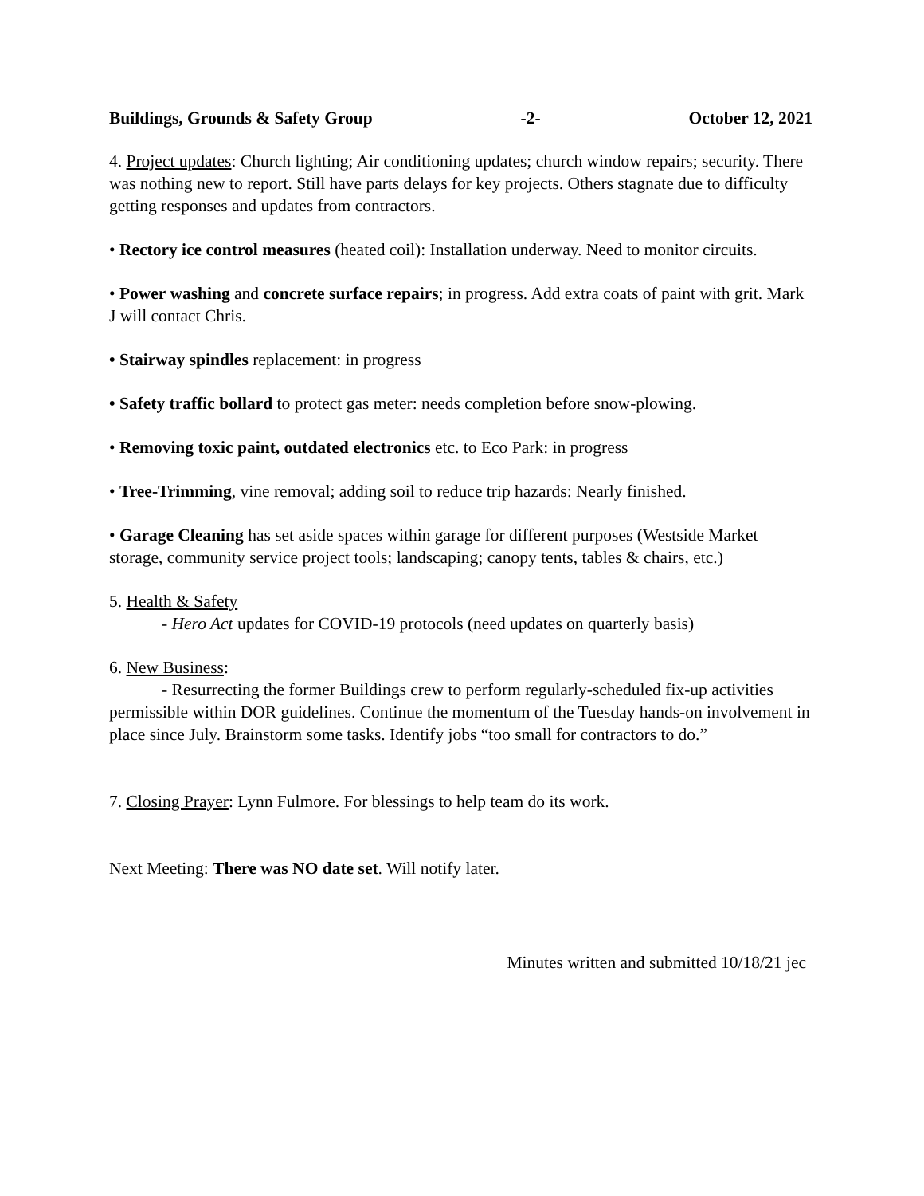Buildings, Grounds & Safety Group -2- October 12, 2021
4. Project updates: Church lighting; Air conditioning updates; church window repairs; security. There was nothing new to report. Still have parts delays for key projects. Others stagnate due to difficulty getting responses and updates from contractors.
• Rectory ice control measures (heated coil): Installation underway. Need to monitor circuits.
• Power washing and concrete surface repairs; in progress. Add extra coats of paint with grit. Mark J will contact Chris.
• Stairway spindles replacement: in progress
• Safety traffic bollard to protect gas meter: needs completion before snow-plowing.
• Removing toxic paint, outdated electronics etc. to Eco Park: in progress
• Tree-Trimming, vine removal; adding soil to reduce trip hazards: Nearly finished.
• Garage Cleaning has set aside spaces within garage for different purposes (Westside Market storage, community service project tools; landscaping; canopy tents, tables & chairs, etc.)
5. Health & Safety
- Hero Act updates for COVID-19 protocols (need updates on quarterly basis)
6. New Business:
- Resurrecting the former Buildings crew to perform regularly-scheduled fix-up activities permissible within DOR guidelines. Continue the momentum of the Tuesday hands-on involvement in place since July. Brainstorm some tasks. Identify jobs “too small for contractors to do.”
7. Closing Prayer: Lynn Fulmore. For blessings to help team do its work.
Next Meeting: There was NO date set. Will notify later.
Minutes written and submitted 10/18/21 jec